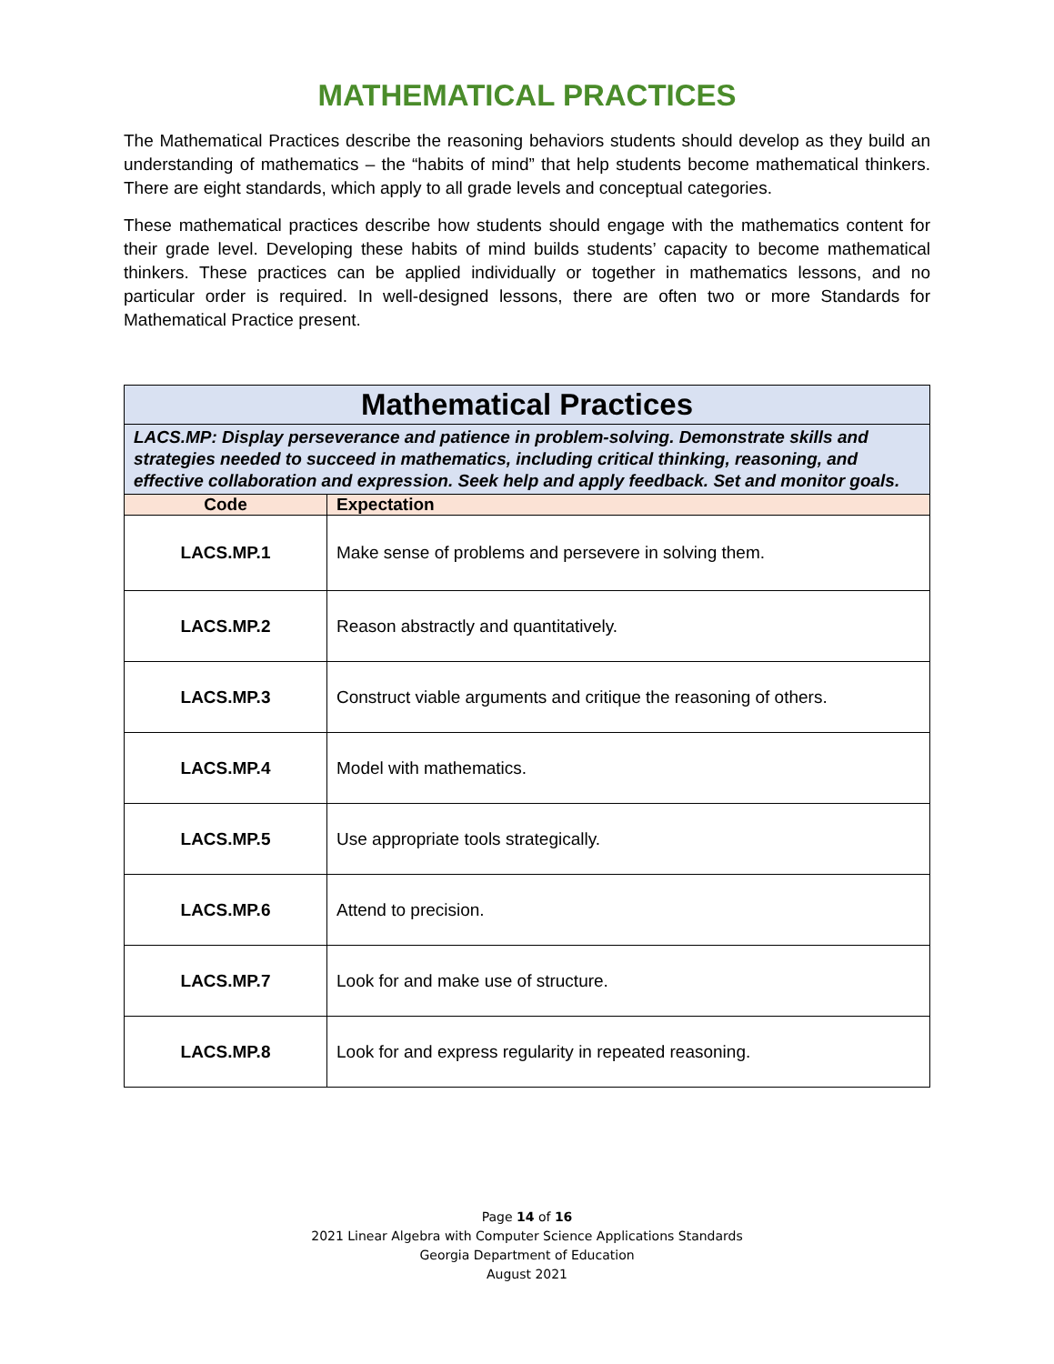MATHEMATICAL PRACTICES
The Mathematical Practices describe the reasoning behaviors students should develop as they build an understanding of mathematics – the “habits of mind” that help students become mathematical thinkers. There are eight standards, which apply to all grade levels and conceptual categories.
These mathematical practices describe how students should engage with the mathematics content for their grade level. Developing these habits of mind builds students’ capacity to become mathematical thinkers. These practices can be applied individually or together in mathematics lessons, and no particular order is required. In well-designed lessons, there are often two or more Standards for Mathematical Practice present.
| Mathematical Practices | |
| --- | --- |
| LACS.MP: Display perseverance and patience in problem-solving. Demonstrate skills and strategies needed to succeed in mathematics, including critical thinking, reasoning, and effective collaboration and expression. Seek help and apply feedback. Set and monitor goals. | |
| Code | Expectation |
| LACS.MP.1 | Make sense of problems and persevere in solving them. |
| LACS.MP.2 | Reason abstractly and quantitatively. |
| LACS.MP.3 | Construct viable arguments and critique the reasoning of others. |
| LACS.MP.4 | Model with mathematics. |
| LACS.MP.5 | Use appropriate tools strategically. |
| LACS.MP.6 | Attend to precision. |
| LACS.MP.7 | Look for and make use of structure. |
| LACS.MP.8 | Look for and express regularity in repeated reasoning. |
Page 14 of 16
2021 Linear Algebra with Computer Science Applications Standards
Georgia Department of Education
August 2021